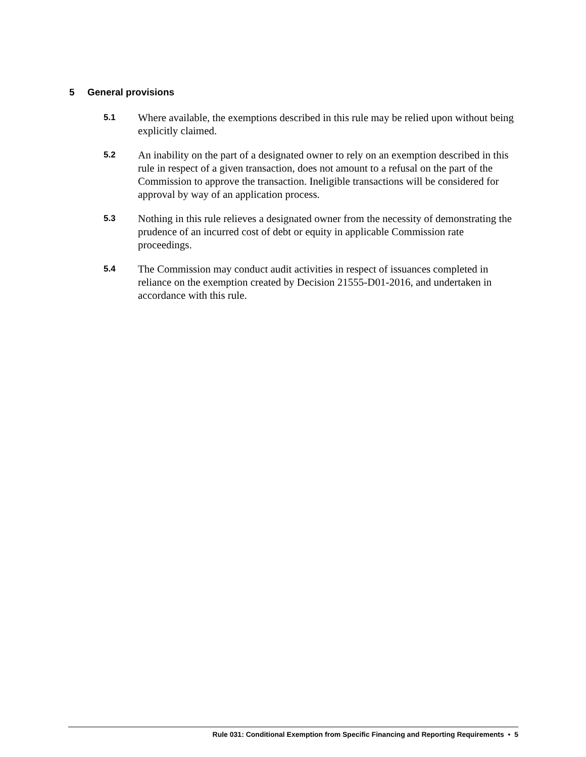5 General provisions
5.1
Where available, the exemptions described in this rule may be relied upon without being explicitly claimed.
5.2
An inability on the part of a designated owner to rely on an exemption described in this rule in respect of a given transaction, does not amount to a refusal on the part of the Commission to approve the transaction. Ineligible transactions will be considered for approval by way of an application process.
5.3
Nothing in this rule relieves a designated owner from the necessity of demonstrating the prudence of an incurred cost of debt or equity in applicable Commission rate proceedings.
5.4
The Commission may conduct audit activities in respect of issuances completed in reliance on the exemption created by Decision 21555-D01-2016, and undertaken in accordance with this rule.
Rule 031: Conditional Exemption from Specific Financing and Reporting Requirements • 5